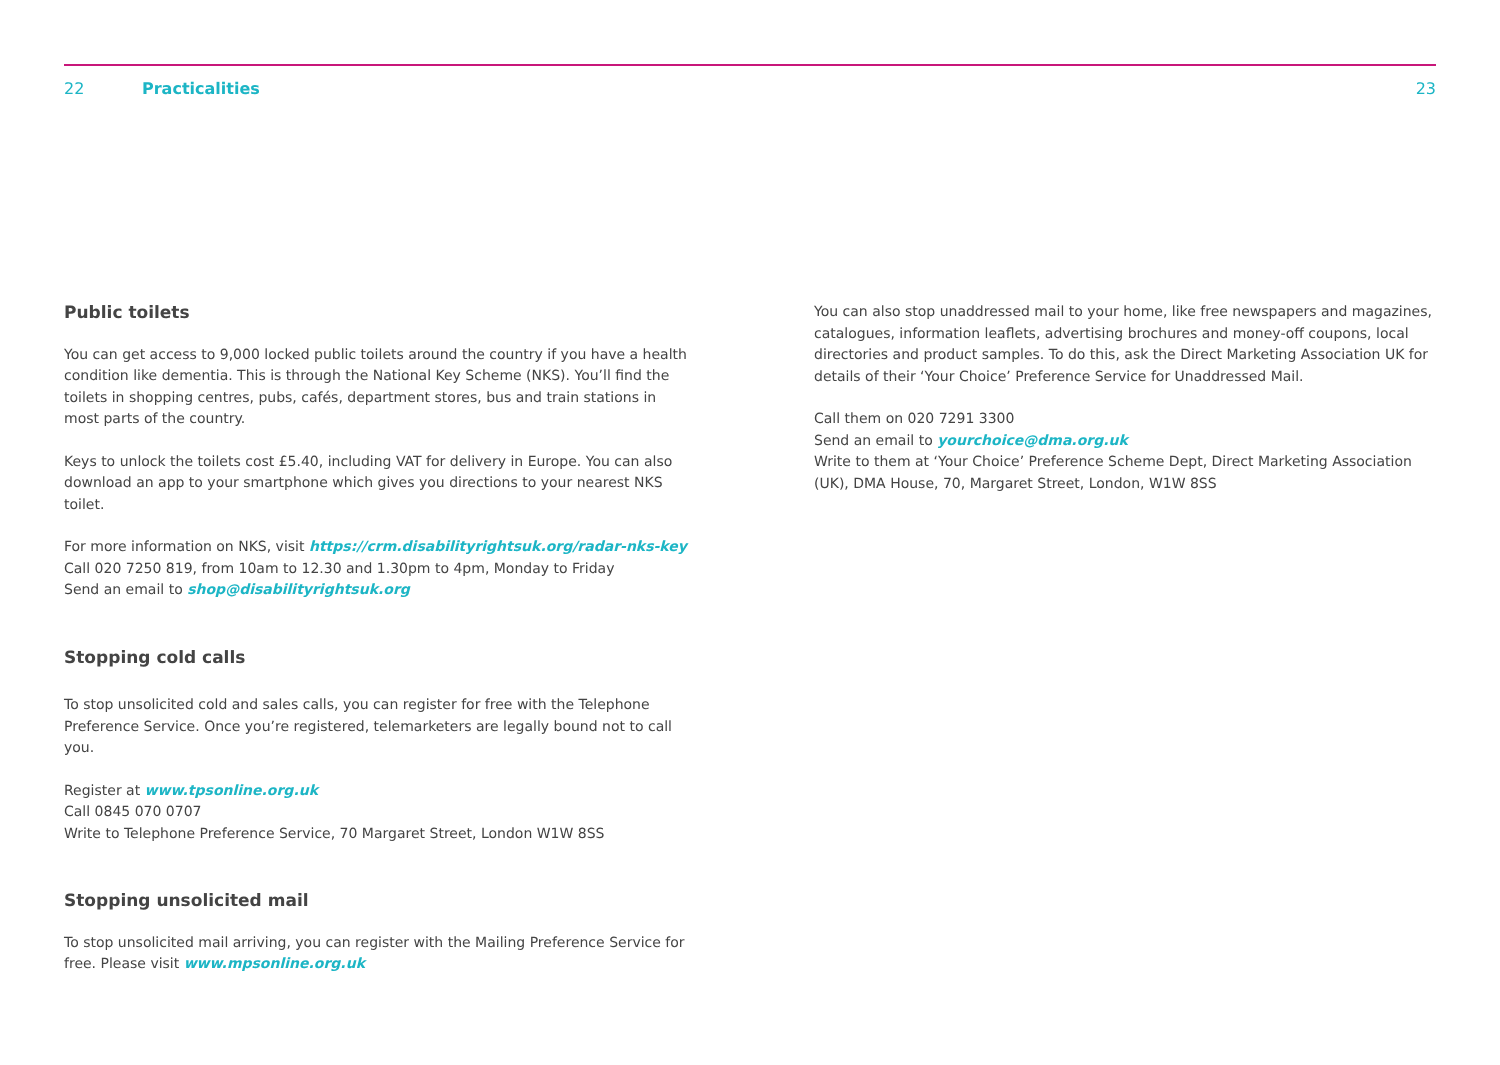22 Practicalities 23
Public toilets
You can get access to 9,000 locked public toilets around the country if you have a health condition like dementia. This is through the National Key Scheme (NKS). You’ll find the toilets in shopping centres, pubs, cafés, department stores, bus and train stations in most parts of the country.
Keys to unlock the toilets cost £5.40, including VAT for delivery in Europe. You can also download an app to your smartphone which gives you directions to your nearest NKS toilet.
For more information on NKS, visit https://crm.disabilityrightsuk.org/radar-nks-key
Call 020 7250 819, from 10am to 12.30 and 1.30pm to 4pm, Monday to Friday
Send an email to shop@disabilityrightsuk.org
Stopping cold calls
To stop unsolicited cold and sales calls, you can register for free with the Telephone Preference Service. Once you’re registered, telemarketers are legally bound not to call you.
Register at www.tpsonline.org.uk
Call 0845 070 0707
Write to Telephone Preference Service, 70 Margaret Street, London W1W 8SS
Stopping unsolicited mail
To stop unsolicited mail arriving, you can register with the Mailing Preference Service for free. Please visit www.mpsonline.org.uk
You can also stop unaddressed mail to your home, like free newspapers and magazines, catalogues, information leaflets, advertising brochures and money-off coupons, local directories and product samples. To do this, ask the Direct Marketing Association UK for details of their ‘Your Choice’ Preference Service for Unaddressed Mail.
Call them on 020 7291 3300
Send an email to yourchoice@dma.org.uk
Write to them at ‘Your Choice’ Preference Scheme Dept, Direct Marketing Association (UK), DMA House, 70, Margaret Street, London, W1W 8SS